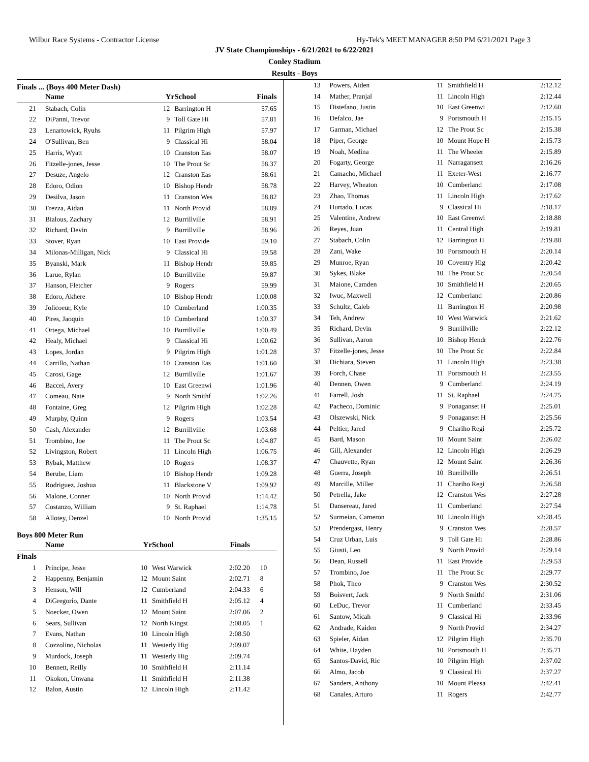Wilbur Race Systems - Contractor License Hy-Tek's MEET MANAGER 8:50 PM 6/21/2021 Page 3
JV State Championships - 6/21/2021 to 6/22/2021
Conley Stadium
Results - Boys
Finals ... (Boys 400 Meter Dash)
| | Name | Yr | School | Finals | |
| --- | --- | --- | --- | --- | --- |
| 21 | Stabach, Colin | 12 | Barrington H | 57.65 | |
| 22 | DiPanni, Trevor | 9 | Toll Gate Hi | 57.81 | |
| 23 | Lenartowick, Ryuhs | 11 | Pilgrim High | 57.97 | |
| 24 | O'Sullivan, Ben | 9 | Classical Hi | 58.04 | |
| 25 | Harris, Wyatt | 10 | Cranston Eas | 58.07 | |
| 26 | Fitzelle-jones, Jesse | 10 | The Prout Sc | 58.37 | |
| 27 | Desuze, Angelo | 12 | Cranston Eas | 58.61 | |
| 28 | Edoro, Odion | 10 | Bishop Hendr | 58.78 | |
| 29 | Desilva, Jason | 11 | Cranston Wes | 58.82 | |
| 30 | Frezza, Aidan | 11 | North Provid | 58.89 | |
| 31 | Bialous, Zachary | 12 | Burrillville | 58.91 | |
| 32 | Richard, Devin | 9 | Burrillville | 58.96 | |
| 33 | Stover, Ryan | 10 | East Provide | 59.10 | |
| 34 | Milonas-Milligan, Nick | 9 | Classical Hi | 59.58 | |
| 35 | Byanski, Mark | 11 | Bishop Hendr | 59.85 | |
| 36 | Larue, Rylan | 10 | Burrillville | 59.87 | |
| 37 | Hanson, Fletcher | 9 | Rogers | 59.99 | |
| 38 | Edoro, Akhere | 10 | Bishop Hendr | 1:00.08 | |
| 39 | Jolicoeur, Kyle | 10 | Cumberland | 1:00.35 | |
| 40 | Pires, Jaoquin | 10 | Cumberland | 1:00.37 | |
| 41 | Ortega, Michael | 10 | Burrillville | 1:00.49 | |
| 42 | Healy, Michael | 9 | Classical Hi | 1:00.62 | |
| 43 | Lopes, Jordan | 9 | Pilgrim High | 1:01.28 | |
| 44 | Carrillo, Nathan | 10 | Cranston Eas | 1:01.60 | |
| 45 | Carosi, Gage | 12 | Burrillville | 1:01.67 | |
| 46 | Baccei, Avery | 10 | East Greenwi | 1:01.96 | |
| 47 | Comeau, Nate | 9 | North Smithf | 1:02.26 | |
| 48 | Fontaine, Greg | 12 | Pilgrim High | 1:02.28 | |
| 49 | Murphy, Quinn | 9 | Rogers | 1:03.54 | |
| 50 | Cash, Alexander | 12 | Burrillville | 1:03.68 | |
| 51 | Trombino, Joe | 11 | The Prout Sc | 1:04.87 | |
| 52 | Livingston, Robert | 11 | Lincoln High | 1:06.75 | |
| 53 | Rybak, Matthew | 10 | Rogers | 1:08.37 | |
| 54 | Berube, Liam | 10 | Bishop Hendr | 1:09.28 | |
| 55 | Rodriguez, Joshua | 11 | Blackstone V | 1:09.92 | |
| 56 | Malone, Conner | 10 | North Provid | 1:14.42 | |
| 57 | Costanzo, William | 9 | St. Raphael | 1:14.78 | |
| 58 | Allotey, Denzel | 10 | North Provid | 1:35.15 | |
Boys 800 Meter Run
| | Name | Yr | School | Finals | |
| --- | --- | --- | --- | --- | --- |
| Finals | | | | | |
| 1 | Principe, Jesse | 10 | West Warwick | 2:02.20 | 10 |
| 2 | Happenny, Benjamin | 12 | Mount Saint | 2:02.71 | 8 |
| 3 | Henson, Will | 12 | Cumberland | 2:04.33 | 6 |
| 4 | DiGregorio, Dante | 11 | Smithfield H | 2:05.12 | 4 |
| 5 | Noecker, Owen | 12 | Mount Saint | 2:07.06 | 2 |
| 6 | Sears, Sullivan | 12 | North Kingst | 2:08.05 | 1 |
| 7 | Evans, Nathan | 10 | Lincoln High | 2:08.50 | |
| 8 | Cozzolino, Nicholas | 11 | Westerly Hig | 2:09.07 | |
| 9 | Murdock, Joseph | 11 | Westerly Hig | 2:09.74 | |
| 10 | Bennett, Reilly | 10 | Smithfield H | 2:11.14 | |
| 11 | Okokon, Unwana | 11 | Smithfield H | 2:11.38 | |
| 12 | Balon, Austin | 12 | Lincoln High | 2:11.42 | |
| 13 | Powers, Aiden | 11 | Smithfield H | 2:12.12 |
| 14 | Mather, Pranjal | 11 | Lincoln High | 2:12.44 |
| 15 | Distefano, Justin | 10 | East Greenwi | 2:12.60 |
| 16 | Defalco, Jae | 9 | Portsmouth H | 2:15.15 |
| 17 | Garman, Michael | 12 | The Prout Sc | 2:15.38 |
| 18 | Piper, George | 10 | Mount Hope H | 2:15.73 |
| 19 | Noah, Medina | 11 | The Wheeler | 2:15.89 |
| 20 | Fogarty, George | 11 | Narragansett | 2:16.26 |
| 21 | Camacho, Michael | 11 | Exeter-West | 2:16.77 |
| 22 | Harvey, Wheaton | 10 | Cumberland | 2:17.08 |
| 23 | Zhao, Thomas | 11 | Lincoln High | 2:17.62 |
| 24 | Hurtado, Lucas | 9 | Classical Hi | 2:18.17 |
| 25 | Valentine, Andrew | 10 | East Greenwi | 2:18.88 |
| 26 | Reyes, Juan | 11 | Central High | 2:19.81 |
| 27 | Stabach, Colin | 12 | Barrington H | 2:19.88 |
| 28 | Zani, Wake | 10 | Portsmouth H | 2:20.14 |
| 29 | Munroe, Ryan | 10 | Coventry Hig | 2:20.42 |
| 30 | Sykes, Blake | 10 | The Prout Sc | 2:20.54 |
| 31 | Maione, Camden | 10 | Smithfield H | 2:20.65 |
| 32 | Iwuc, Maxwell | 12 | Cumberland | 2:20.86 |
| 33 | Schultz, Caleb | 11 | Barrington H | 2:20.98 |
| 34 | Teh, Andrew | 10 | West Warwick | 2:21.62 |
| 35 | Richard, Devin | 9 | Burrillville | 2:22.12 |
| 36 | Sullivan, Aaron | 10 | Bishop Hendr | 2:22.76 |
| 37 | Fitzelle-jones, Jesse | 10 | The Prout Sc | 2:22.84 |
| 38 | Dichiara, Steven | 11 | Lincoln High | 2:23.38 |
| 39 | Forch, Chase | 11 | Portsmouth H | 2:23.55 |
| 40 | Dennen, Owen | 9 | Cumberland | 2:24.19 |
| 41 | Farrell, Josh | 11 | St. Raphael | 2:24.75 |
| 42 | Pacheco, Dominic | 9 | Ponaganset H | 2:25.01 |
| 43 | Olszewski, Nick | 9 | Ponaganset H | 2:25.56 |
| 44 | Peltier, Jared | 9 | Chariho Regi | 2:25.72 |
| 45 | Bard, Mason | 10 | Mount Saint | 2:26.02 |
| 46 | Gill, Alexander | 12 | Lincoln High | 2:26.29 |
| 47 | Chauvette, Ryan | 12 | Mount Saint | 2:26.36 |
| 48 | Guerra, Joseph | 10 | Burrillville | 2:26.51 |
| 49 | Marcille, Miller | 11 | Chariho Regi | 2:26.58 |
| 50 | Petrella, Jake | 12 | Cranston Wes | 2:27.28 |
| 51 | Dansereau, Jared | 11 | Cumberland | 2:27.54 |
| 52 | Surmeian, Cameron | 10 | Lincoln High | x2:28.45 |
| 53 | Prendergast, Henry | 9 | Cranston Wes | 2:28.57 |
| 54 | Cruz Urban, Luis | 9 | Toll Gate Hi | 2:28.86 |
| 55 | Giusti, Leo | 9 | North Provid | 2:29.14 |
| 56 | Dean, Russell | 11 | East Provide | 2:29.53 |
| 57 | Trombino, Joe | 11 | The Prout Sc | 2:29.77 |
| 58 | Phok, Theo | 9 | Cranston Wes | 2:30.52 |
| 59 | Boisvert, Jack | 9 | North Smithf | 2:31.06 |
| 60 | LeDuc, Trevor | 11 | Cumberland | 2:33.45 |
| 61 | Santow, Micah | 9 | Classical Hi | 2:33.96 |
| 62 | Andrade, Kaiden | 9 | North Provid | 2:34.27 |
| 63 | Spieler, Aidan | 12 | Pilgrim High | 2:35.70 |
| 64 | White, Hayden | 10 | Portsmouth H | 2:35.71 |
| 65 | Santos-David, Ric | 10 | Pilgrim High | 2:37.02 |
| 66 | Almo, Jacob | 9 | Classical Hi | 2:37.27 |
| 67 | Sanders, Anthony | 10 | Mount Pleasa | 2:42.41 |
| 68 | Canales, Arturo | 11 | Rogers | 2:42.77 |